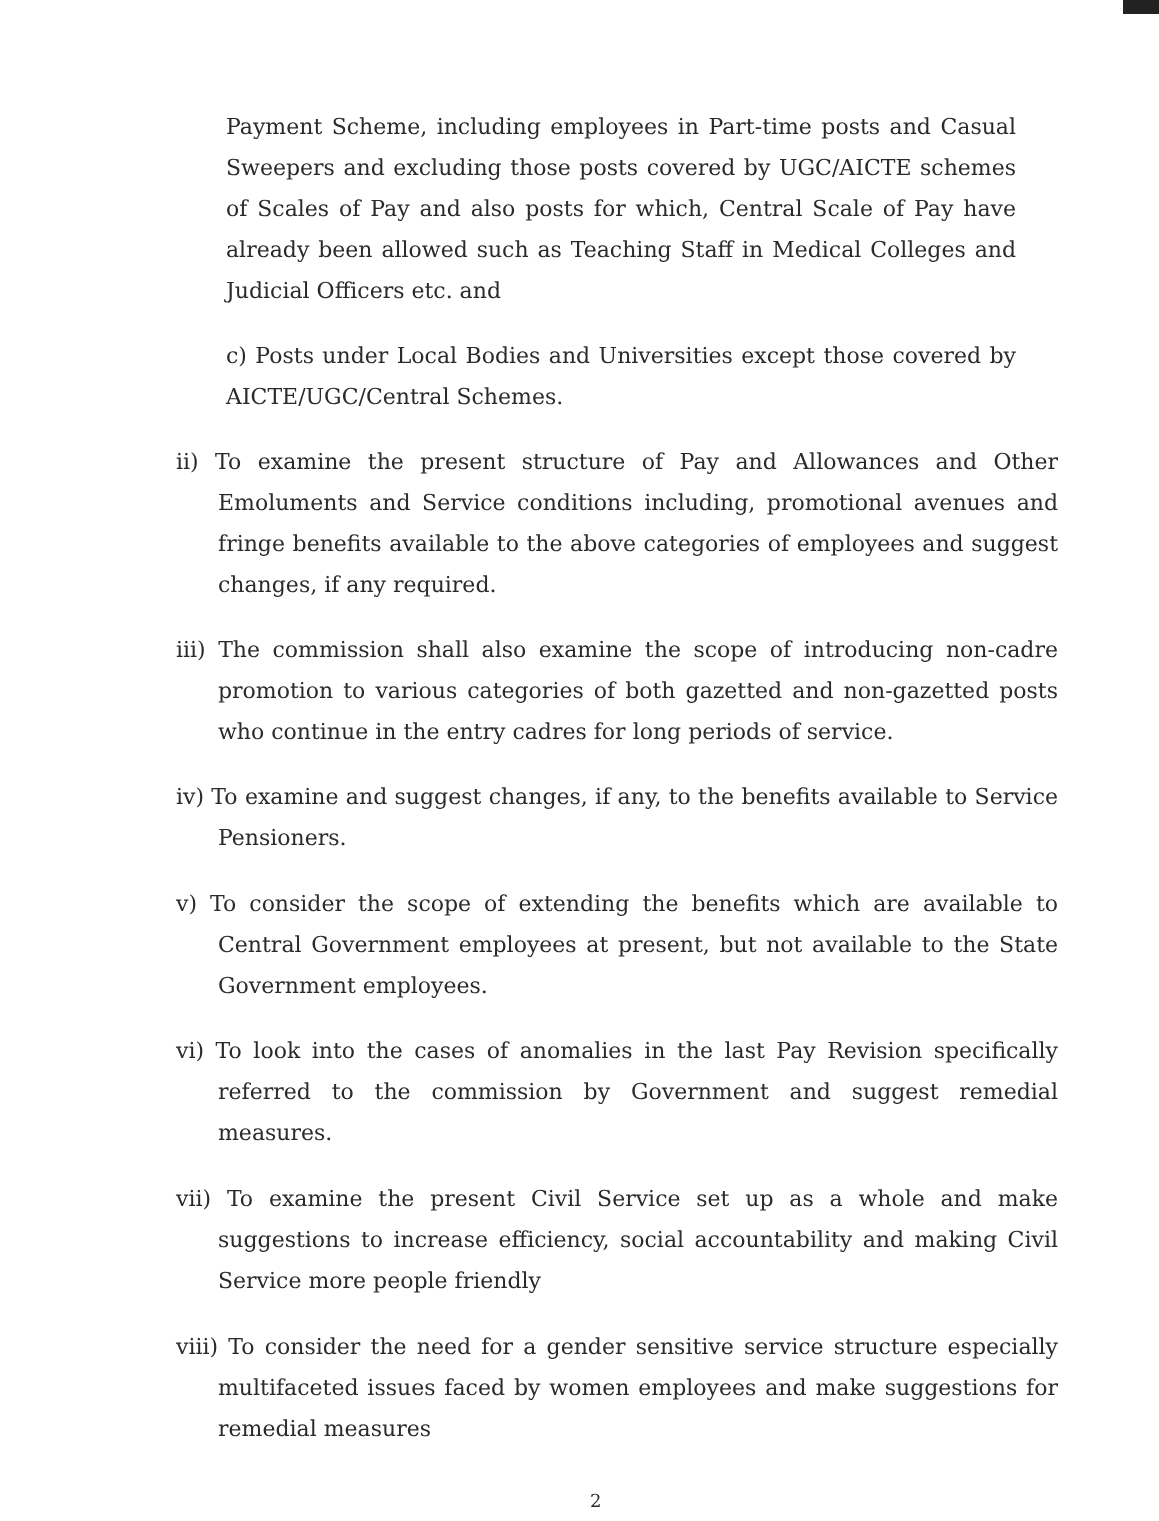Payment Scheme, including employees in Part-time posts and Casual Sweepers and excluding those posts covered by UGC/AICTE schemes of Scales of Pay and also posts for which, Central Scale of Pay have already been allowed such as Teaching Staff in Medical Colleges and Judicial Officers etc. and
c) Posts under Local Bodies and Universities except those covered by AICTE/UGC/Central Schemes.
ii) To examine the present structure of Pay and Allowances and Other Emoluments and Service conditions including, promotional avenues and fringe benefits available to the above categories of employees and suggest changes, if any required.
iii) The commission shall also examine the scope of introducing non-cadre promotion to various categories of both gazetted and non-gazetted posts who continue in the entry cadres for long periods of service.
iv) To examine and suggest changes, if any, to the benefits available to Service Pensioners.
v) To consider the scope of extending the benefits which are available to Central Government employees at present, but not available to the State Government employees.
vi) To look into the cases of anomalies in the last Pay Revision specifically referred to the commission by Government and suggest remedial measures.
vii) To examine the present Civil Service set up as a whole and make suggestions to increase efficiency, social accountability and making Civil Service more people friendly
viii) To consider the need for a gender sensitive service structure especially multifaceted issues faced by women employees and make suggestions for remedial measures
2